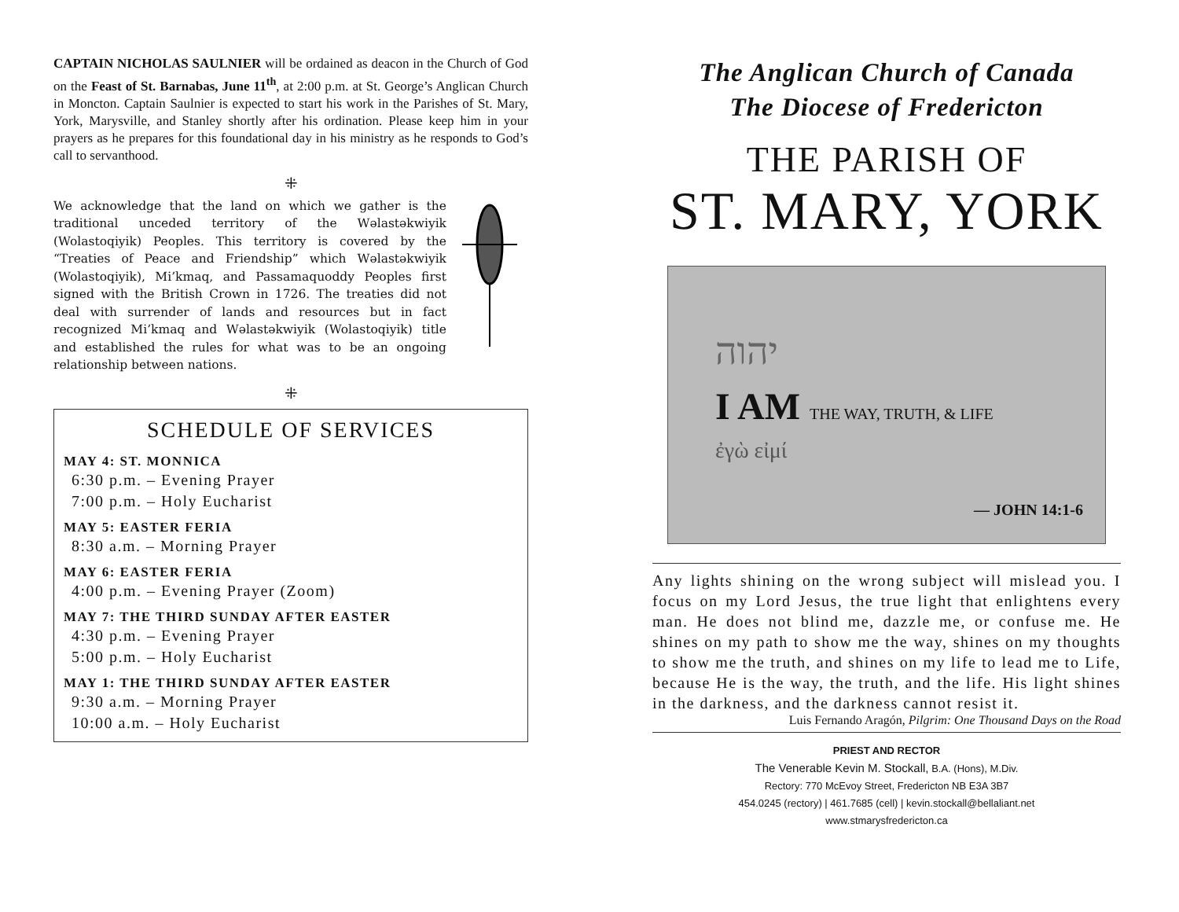CAPTAIN NICHOLAS SAULNIER will be ordained as deacon in the Church of God on the Feast of St. Barnabas, June 11<sup>th</sup>, at 2:00 p.m. at St. George’s Anglican Church in Moncton. Captain Saulnier is expected to start his work in the Parishes of St. Mary, York, Marysville, and Stanley shortly after his ordination. Please keep him in your prayers as he prepares for this foundational day in his ministry as he responds to God’s call to servanthood.
⁜
We acknowledge that the land on which we gather is the traditional unceded territory of the Wəlastəkwiyik (Wolastoqiyik) Peoples. This territory is covered by the “Treaties of Peace and Friendship” which Wəlastəkwiyik (Wolastoqiyik), Mi’kmaq, and Passamaquoddy Peoples first signed with the British Crown in 1726. The treaties did not deal with surrender of lands and resources but in fact recognized Mi’kmaq and Wəlastəkwiyik (Wolastoqiyik) title and established the rules for what was to be an ongoing relationship between nations.
⁜
SCHEDULE OF SERVICES
MAY 4: ST. MONNICA
6:30 p.m. – Evening Prayer
7:00 p.m. – Holy Eucharist
MAY 5: EASTER FERIA
8:30 a.m. – Morning Prayer
MAY 6: EASTER FERIA
4:00 p.m. – Evening Prayer (Zoom)
MAY 7: THE THIRD SUNDAY AFTER EASTER
4:30 p.m. – Evening Prayer
5:00 p.m. – Holy Eucharist
MAY 1: THE THIRD SUNDAY AFTER EASTER
9:30 a.m. – Morning Prayer
10:00 a.m. – Holy Eucharist
The Anglican Church of Canada
The Diocese of Fredericton
THE PARISH OF
ST. MARY, YORK
יהוה
I AM THE WAY, TRUTH, & LIFE
ἐγὼ εἰμί
— JOHN 14:1-6
Any lights shining on the wrong subject will mislead you. I focus on my Lord Jesus, the true light that enlightens every man. He does not blind me, dazzle me, or confuse me. He shines on my path to show me the way, shines on my thoughts to show me the truth, and shines on my life to lead me to Life, because He is the way, the truth, and the life. His light shines in the darkness, and the darkness cannot resist it.
Luis Fernando Aragón, Pilgrim: One Thousand Days on the Road
PRIEST AND RECTOR
The Venerable Kevin M. Stockall, B.A. (Hons), M.Div.
Rectory: 770 McEvoy Street, Fredericton NB E3A 3B7
454.0245 (rectory) | 461.7685 (cell) | kevin.stockall@bellaliant.net
www.stmarysfredericton.ca